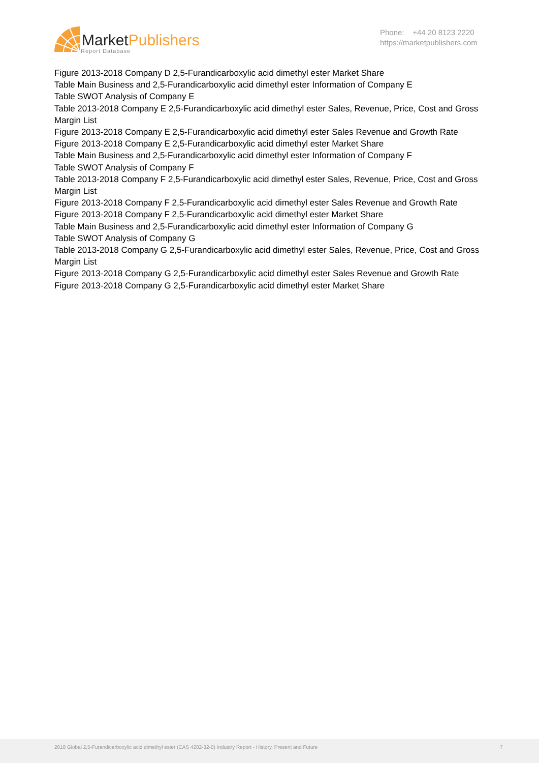MarketPublishers
Report Database
Phone: +44 20 8123 2220
https://marketpublishers.com
Figure 2013-2018 Company D 2,5-Furandicarboxylic acid dimethyl ester Market Share
Table Main Business and 2,5-Furandicarboxylic acid dimethyl ester Information of Company E
Table SWOT Analysis of Company E
Table 2013-2018 Company E 2,5-Furandicarboxylic acid dimethyl ester Sales, Revenue, Price, Cost and Gross Margin List
Figure 2013-2018 Company E 2,5-Furandicarboxylic acid dimethyl ester Sales Revenue and Growth Rate
Figure 2013-2018 Company E 2,5-Furandicarboxylic acid dimethyl ester Market Share
Table Main Business and 2,5-Furandicarboxylic acid dimethyl ester Information of Company F
Table SWOT Analysis of Company F
Table 2013-2018 Company F 2,5-Furandicarboxylic acid dimethyl ester Sales, Revenue, Price, Cost and Gross Margin List
Figure 2013-2018 Company F 2,5-Furandicarboxylic acid dimethyl ester Sales Revenue and Growth Rate
Figure 2013-2018 Company F 2,5-Furandicarboxylic acid dimethyl ester Market Share
Table Main Business and 2,5-Furandicarboxylic acid dimethyl ester Information of Company G
Table SWOT Analysis of Company G
Table 2013-2018 Company G 2,5-Furandicarboxylic acid dimethyl ester Sales, Revenue, Price, Cost and Gross Margin List
Figure 2013-2018 Company G 2,5-Furandicarboxylic acid dimethyl ester Sales Revenue and Growth Rate
Figure 2013-2018 Company G 2,5-Furandicarboxylic acid dimethyl ester Market Share
2018 Global 2,5-Furandicarboxylic acid dimethyl ester (CAS 4282-32-0) Industry Report - History, Present and Future 7